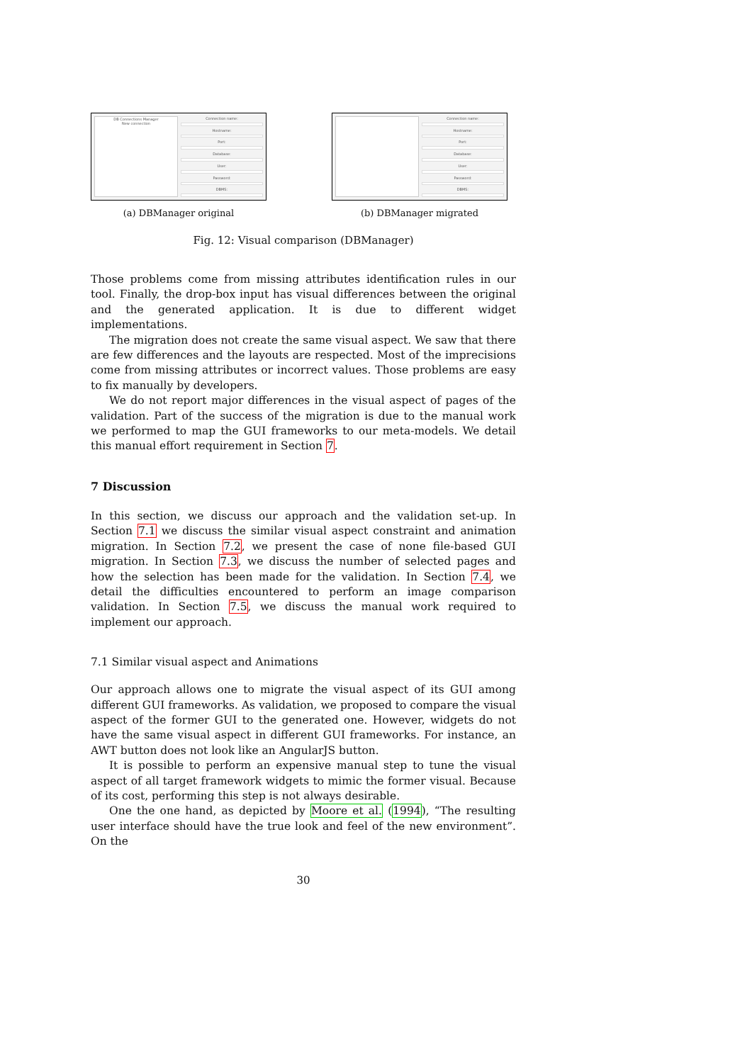DB Connections Manager
New connection
Connection name:
Hostname:
Port:
Database:
User:
Password:
DBMS:
(a) DBManager original
Connection name:
Hostname:
Port:
Database:
User:
Password:
DBMS:
(b) DBManager migrated
Fig. 12: Visual comparison (DBManager)
Those problems come from missing attributes identification rules in our tool. Finally, the drop-box input has visual differences between the original and the generated application. It is due to different widget implementations.
The migration does not create the same visual aspect. We saw that there are few differences and the layouts are respected. Most of the imprecisions come from missing attributes or incorrect values. Those problems are easy to fix manually by developers.
We do not report major differences in the visual aspect of pages of the validation. Part of the success of the migration is due to the manual work we performed to map the GUI frameworks to our meta-models. We detail this manual effort requirement in Section 7.
7 Discussion
In this section, we discuss our approach and the validation set-up. In Section 7.1 we discuss the similar visual aspect constraint and animation migration. In Section 7.2, we present the case of none file-based GUI migration. In Section 7.3, we discuss the number of selected pages and how the selection has been made for the validation. In Section 7.4, we detail the difficulties encountered to perform an image comparison validation. In Section 7.5, we discuss the manual work required to implement our approach.
7.1 Similar visual aspect and Animations
Our approach allows one to migrate the visual aspect of its GUI among different GUI frameworks. As validation, we proposed to compare the visual aspect of the former GUI to the generated one. However, widgets do not have the same visual aspect in different GUI frameworks. For instance, an AWT button does not look like an AngularJS button.
It is possible to perform an expensive manual step to tune the visual aspect of all target framework widgets to mimic the former visual. Because of its cost, performing this step is not always desirable.
One the one hand, as depicted by Moore et al. (1994), “The resulting user interface should have the true look and feel of the new environment”. On the
30